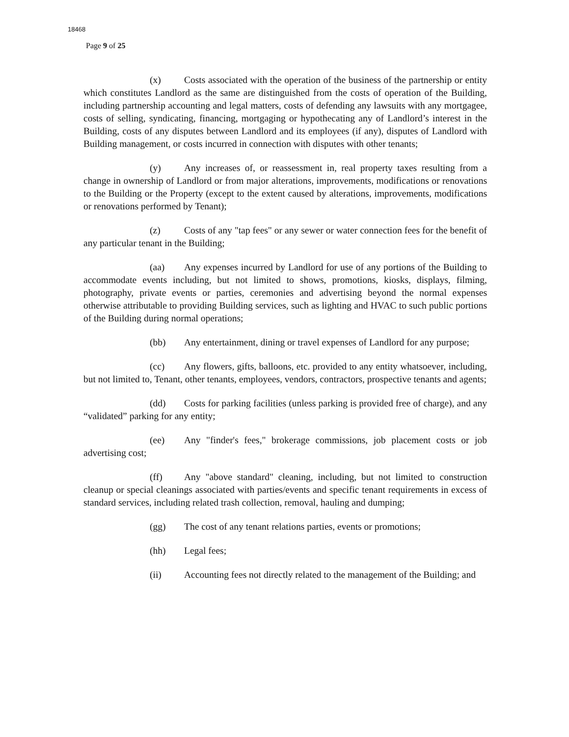18468
Page 9 of 25
(x) Costs associated with the operation of the business of the partnership or entity which constitutes Landlord as the same are distinguished from the costs of operation of the Building, including partnership accounting and legal matters, costs of defending any lawsuits with any mortgagee, costs of selling, syndicating, financing, mortgaging or hypothecating any of Landlord’s interest in the Building, costs of any disputes between Landlord and its employees (if any), disputes of Landlord with Building management, or costs incurred in connection with disputes with other tenants;
(y) Any increases of, or reassessment in, real property taxes resulting from a change in ownership of Landlord or from major alterations, improvements, modifications or renovations to the Building or the Property (except to the extent caused by alterations, improvements, modifications or renovations performed by Tenant);
(z) Costs of any "tap fees" or any sewer or water connection fees for the benefit of any particular tenant in the Building;
(aa) Any expenses incurred by Landlord for use of any portions of the Building to accommodate events including, but not limited to shows, promotions, kiosks, displays, filming, photography, private events or parties, ceremonies and advertising beyond the normal expenses otherwise attributable to providing Building services, such as lighting and HVAC to such public portions of the Building during normal operations;
(bb) Any entertainment, dining or travel expenses of Landlord for any purpose;
(cc) Any flowers, gifts, balloons, etc. provided to any entity whatsoever, including, but not limited to, Tenant, other tenants, employees, vendors, contractors, prospective tenants and agents;
(dd) Costs for parking facilities (unless parking is provided free of charge), and any “validated” parking for any entity;
(ee) Any "finder's fees," brokerage commissions, job placement costs or job advertising cost;
(ff) Any "above standard" cleaning, including, but not limited to construction cleanup or special cleanings associated with parties/events and specific tenant requirements in excess of standard services, including related trash collection, removal, hauling and dumping;
(gg) The cost of any tenant relations parties, events or promotions;
(hh) Legal fees;
(ii) Accounting fees not directly related to the management of the Building; and